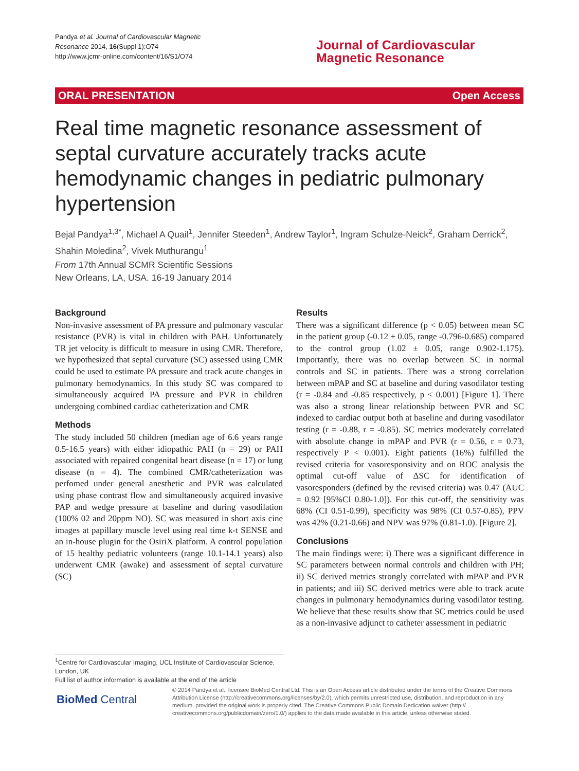Pandya et al. Journal of Cardiovascular Magnetic
Resonance 2014, 16(Suppl 1):O74
http://www.jcmr-online.com/content/16/S1/O74
Journal of Cardiovascular
Magnetic Resonance
ORAL PRESENTATION Open Access
Real time magnetic resonance assessment of septal curvature accurately tracks acute hemodynamic changes in pediatric pulmonary hypertension
Bejal Pandya<sup>1,3*</sup>, Michael A Quail<sup>1</sup>, Jennifer Steeden<sup>1</sup>, Andrew Taylor<sup>1</sup>, Ingram Schulze-Neick<sup>2</sup>, Graham Derrick<sup>2</sup>, Shahin Moledina<sup>2</sup>, Vivek Muthurangu<sup>1</sup>
From 17th Annual SCMR Scientific Sessions
New Orleans, LA, USA. 16-19 January 2014
Background
Non-invasive assessment of PA pressure and pulmonary vascular resistance (PVR) is vital in children with PAH. Unfortunately TR jet velocity is difficult to measure in using CMR. Therefore, we hypothesized that septal curvature (SC) assessed using CMR could be used to estimate PA pressure and track acute changes in pulmonary hemodynamics. In this study SC was compared to simultaneously acquired PA pressure and PVR in children undergoing combined cardiac catheterization and CMR
Methods
The study included 50 children (median age of 6.6 years range 0.5-16.5 years) with either idiopathic PAH (n = 29) or PAH associated with repaired congenital heart disease (n = 17) or lung disease (n = 4). The combined CMR/catheterization was perfomed under general anesthetic and PVR was calculated using phase contrast flow and simultaneously acquired invasive PAP and wedge pressure at baseline and during vasodilation (100% 02 and 20ppm NO). SC was measured in short axis cine images at papillary muscle level using real time k-t SENSE and an in-house plugin for the OsiriX platform. A control population of 15 healthy pediatric volunteers (range 10.1-14.1 years) also underwent CMR (awake) and assessment of septal curvature (SC)
Results
There was a significant difference (p < 0.05) between mean SC in the patient group (-0.12 ± 0.05, range -0.796-0.685) compared to the control group (1.02 ± 0.05, range 0.902-1.175). Importantly, there was no overlap between SC in normal controls and SC in patients. There was a strong correlation between mPAP and SC at baseline and during vasodilator testing (r = -0.84 and -0.85 respectively, p < 0.001) [Figure 1]. There was also a strong linear relationship between PVR and SC indexed to cardiac output both at baseline and during vasodilator testing (r = -0.88, r = -0.85). SC metrics moderately correlated with absolute change in mPAP and PVR (r = 0.56, r = 0.73, respectively P < 0.001). Eight patients (16%) fulfilled the revised criteria for vasoresponsivity and on ROC analysis the optimal cut-off value of ΔSC for identification of vasoresponders (defined by the revised criteria) was 0.47 (AUC = 0.92 [95%CI 0.80-1.0]). For this cut-off, the sensitivity was 68% (CI 0.51-0.99), specificity was 98% (CI 0.57-0.85), PPV was 42% (0.21-0.66) and NPV was 97% (0.81-1.0). [Figure 2].
Conclusions
The main findings were: i) There was a significant difference in SC parameters between normal controls and children with PH; ii) SC derived metrics strongly correlated with mPAP and PVR in patients; and iii) SC derived metrics were able to track acute changes in pulmonary hemodynamics during vasodilator testing. We believe that these results show that SC metrics could be used as a non-invasive adjunct to catheter assessment in pediatric
<sup>1</sup> Centre for Cardiovascular Imaging, UCL Institute of Cardiovascular Science, London, UK
Full list of author information is available at the end of the article
BioMed Central
© 2014 Pandya et al.; licensee BioMed Central Ltd. This is an Open Access article distributed under the terms of the Creative Commons Attribution License (http://creativecommons.org/licenses/by/2.0), which permits unrestricted use, distribution, and reproduction in any medium, provided the original work is properly cited. The Creative Commons Public Domain Dedication waiver (http:// creativecommons.org/publicdomain/zero/1.0/) applies to the data made available in this article, unless otherwise stated.